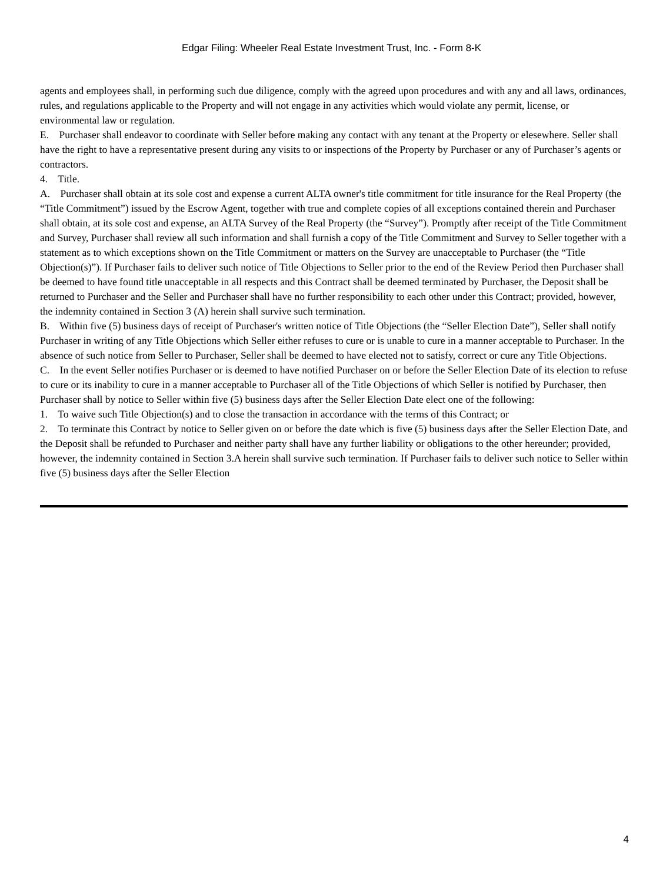Edgar Filing: Wheeler Real Estate Investment Trust, Inc. - Form 8-K
agents and employees shall, in performing such due diligence, comply with the agreed upon procedures and with any and all laws, ordinances, rules, and regulations applicable to the Property and will not engage in any activities which would violate any permit, license, or environmental law or regulation.
E. Purchaser shall endeavor to coordinate with Seller before making any contact with any tenant at the Property or elesewhere. Seller shall have the right to have a representative present during any visits to or inspections of the Property by Purchaser or any of Purchaser’s agents or contractors.
4. Title.
A. Purchaser shall obtain at its sole cost and expense a current ALTA owner's title commitment for title insurance for the Real Property (the “Title Commitment”) issued by the Escrow Agent, together with true and complete copies of all exceptions contained therein and Purchaser shall obtain, at its sole cost and expense, an ALTA Survey of the Real Property (the “Survey”). Promptly after receipt of the Title Commitment and Survey, Purchaser shall review all such information and shall furnish a copy of the Title Commitment and Survey to Seller together with a statement as to which exceptions shown on the Title Commitment or matters on the Survey are unacceptable to Purchaser (the “Title Objection(s)”). If Purchaser fails to deliver such notice of Title Objections to Seller prior to the end of the Review Period then Purchaser shall be deemed to have found title unacceptable in all respects and this Contract shall be deemed terminated by Purchaser, the Deposit shall be returned to Purchaser and the Seller and Purchaser shall have no further responsibility to each other under this Contract; provided, however, the indemnity contained in Section 3 (A) herein shall survive such termination.
B. Within five (5) business days of receipt of Purchaser's written notice of Title Objections (the “Seller Election Date”), Seller shall notify Purchaser in writing of any Title Objections which Seller either refuses to cure or is unable to cure in a manner acceptable to Purchaser. In the absence of such notice from Seller to Purchaser, Seller shall be deemed to have elected not to satisfy, correct or cure any Title Objections.
C. In the event Seller notifies Purchaser or is deemed to have notified Purchaser on or before the Seller Election Date of its election to refuse to cure or its inability to cure in a manner acceptable to Purchaser all of the Title Objections of which Seller is notified by Purchaser, then Purchaser shall by notice to Seller within five (5) business days after the Seller Election Date elect one of the following:
1. To waive such Title Objection(s) and to close the transaction in accordance with the terms of this Contract; or
2. To terminate this Contract by notice to Seller given on or before the date which is five (5) business days after the Seller Election Date, and the Deposit shall be refunded to Purchaser and neither party shall have any further liability or obligations to the other hereunder; provided, however, the indemnity contained in Section 3.A herein shall survive such termination. If Purchaser fails to deliver such notice to Seller within five (5) business days after the Seller Election
4